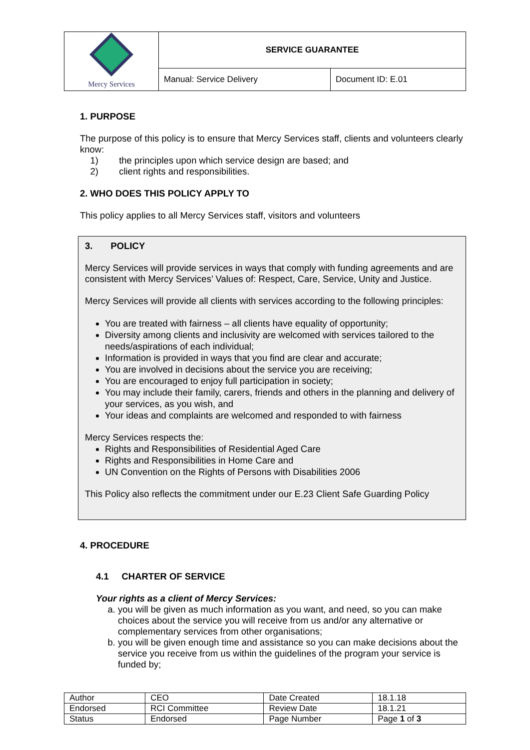| Mercy Services | SERVICE GUARANTEE | |
| | Manual: Service Delivery | Document ID: E.01 |
1. PURPOSE
The purpose of this policy is to ensure that Mercy Services staff, clients and volunteers clearly know:
1) the principles upon which service design are based; and
2) client rights and responsibilities.
2. WHO DOES THIS POLICY APPLY TO
This policy applies to all Mercy Services staff, visitors and volunteers
3. POLICY
Mercy Services will provide services in ways that comply with funding agreements and are consistent with Mercy Services’ Values of: Respect, Care, Service, Unity and Justice.
Mercy Services will provide all clients with services according to the following principles:
You are treated with fairness – all clients have equality of opportunity;
Diversity among clients and inclusivity are welcomed with services tailored to the needs/aspirations of each individual;
Information is provided in ways that you find are clear and accurate;
You are involved in decisions about the service you are receiving;
You are encouraged to enjoy full participation in society;
You may include their family, carers, friends and others in the planning and delivery of your services, as you wish, and
Your ideas and complaints are welcomed and responded to with fairness
Mercy Services respects the:
Rights and Responsibilities of Residential Aged Care
Rights and Responsibilities in Home Care and
UN Convention on the Rights of Persons with Disabilities 2006
This Policy also reflects the commitment under our E.23 Client Safe Guarding Policy
4. PROCEDURE
4.1 CHARTER OF SERVICE
Your rights as a client of Mercy Services:
a. you will be given as much information as you want, and need, so you can make choices about the service you will receive from us and/or any alternative or complementary services from other organisations;
b. you will be given enough time and assistance so you can make decisions about the service you receive from us within the guidelines of the program your service is funded by;
| Author | CEO | Date Created | 18.1.18 |
| Endorsed | RCI Committee | Review Date | 18.1.21 |
| Status | Endorsed | Page Number | Page 1 of 3 |